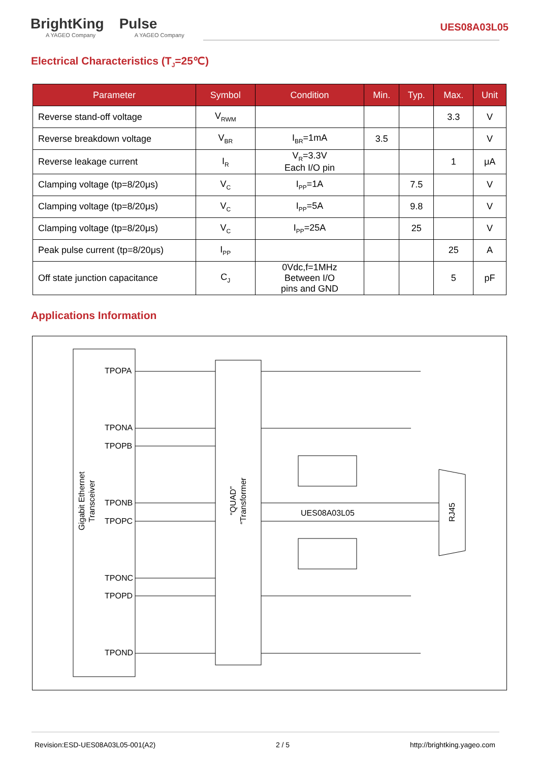BrightKing
A YAGEO Company
Pulse
A YAGEO Company
UES08A03L05
Electrical Characteristics (T<sub>J</sub>=25℃)
| Parameter | Symbol | Condition | Min. | Typ. | Max. | Unit |
| --- | --- | --- | --- | --- | --- | --- |
| Reverse stand-off voltage | V<sub>RWM</sub> | | | | 3.3 | V |
| Reverse breakdown voltage | V<sub>BR</sub> | I<sub>BR</sub>=1mA | 3.5 | | | V |
| Reverse leakage current | I<sub>R</sub> | V<sub>R</sub>=3.3V Each I/O pin | | | 1 | μA |
| Clamping voltage (tp=8/20μs) | V<sub>C</sub> | I<sub>PP</sub>=1A | | 7.5 | | V |
| Clamping voltage (tp=8/20μs) | V<sub>C</sub> | I<sub>PP</sub>=5A | | 9.8 | | V |
| Clamping voltage (tp=8/20μs) | V<sub>C</sub> | I<sub>PP</sub>=25A | | 25 | | V |
| Peak pulse current (tp=8/20μs) | I<sub>PP</sub> | | | | 25 | A |
| Off state junction capacitance | C<sub>J</sub> | 0Vdc,f=1MHz Between I/O pins and GND | | | 5 | pF |
Applications Information
TPOPA
TPONA
TPOPB
TPONB
TPOPC
TPONC
TPOPD
TPOND
Gigabit Ethernet
Transceiver
“QUAD”
“Transformer
UES08A03L05
RJ45
Revision:ESD-UES08A03L05-001(A2) 2 / 5 http://brightking.yageo.com